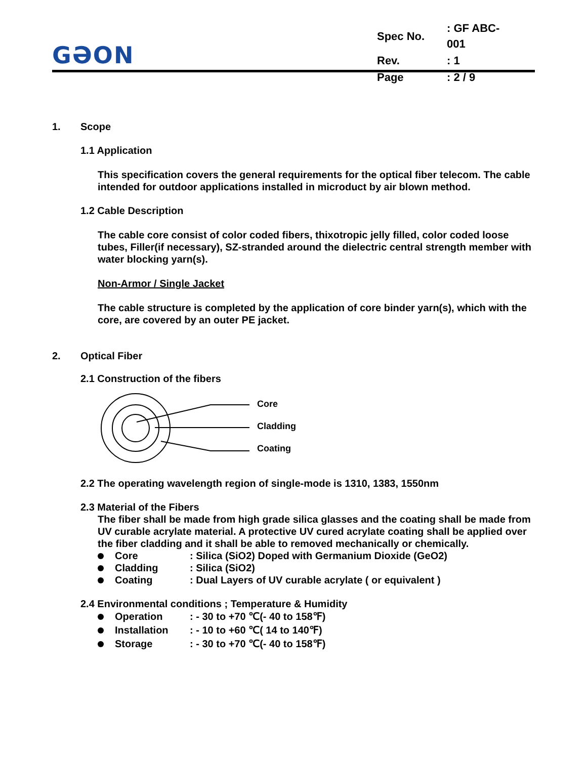GƏON
| Spec No. | : GF ABC-001 |
| Rev. | : 1 |
| Page | : 2 / 9 |
1. Scope
1.1 Application
This specification covers the general requirements for the optical fiber telecom. The cable intended for outdoor applications installed in microduct by air blown method.
1.2 Cable Description
The cable core consist of color coded fibers, thixotropic jelly filled, color coded loose tubes, Filler(if necessary), SZ-stranded around the dielectric central strength member with water blocking yarn(s).
Non-Armor / Single Jacket
The cable structure is completed by the application of core binder yarn(s), which with the core, are covered by an outer PE jacket.
2. Optical Fiber
2.1 Construction of the fibers
Core
Cladding
Coating
2.2 The operating wavelength region of single-mode is 1310, 1383, 1550nm
2.3 Material of the Fibers
The fiber shall be made from high grade silica glasses and the coating shall be made from UV curable acrylate material. A protective UV cured acrylate coating shall be applied over the fiber cladding and it shall be able to removed mechanically or chemically.
Core: Silica (SiO2) Doped with Germanium Dioxide (GeO2)
Cladding: Silica (SiO2)
Coating: Dual Layers of UV curable acrylate ( or equivalent )
2.4 Environmental conditions ; Temperature & Humidity
Operation: - 30 to +70 ℃(- 40 to 158℉)
Installation: - 10 to +60 ℃( 14 to 140℉)
Storage: - 30 to +70 ℃(- 40 to 158℉)